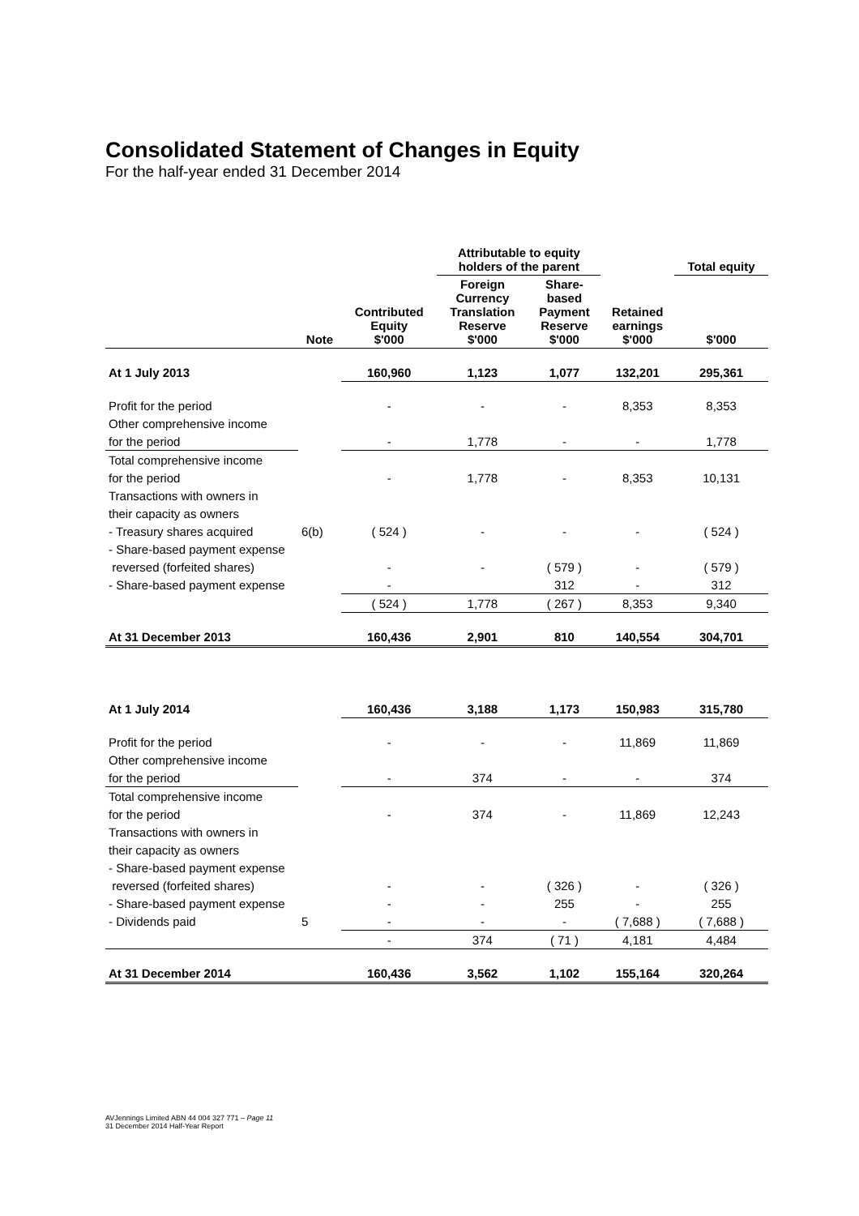Consolidated Statement of Changes in Equity
For the half-year ended 31 December 2014
| | | | Attributable to equity holders of the parent | | | Total equity |
| --- | --- | --- | --- | --- | --- | --- |
| | Note | Contributed Equity $'000 | Foreign Currency Translation Reserve $'000 | Share- based Payment Reserve $'000 | Retained earnings $'000 | $'000 |
| At 1 July 2013 | | 160,960 | 1,123 | 1,077 | 132,201 | 295,361 |
| Profit for the period | | - | - | - | 8,353 | 8,353 |
| Other comprehensive income | | | | | | |
| for the period | | - | 1,778 | - | - | 1,778 |
| Total comprehensive income | | | | | | |
| for the period | | - | 1,778 | - | 8,353 | 10,131 |
| Transactions with owners in | | | | | | |
| their capacity as owners | | | | | | |
| - Treasury shares acquired | 6(b) | ( 524 ) | - | - | - | ( 524 ) |
| - Share-based payment expense | | | | | | |
| reversed (forfeited shares) | | - | - | ( 579 ) | - | ( 579 ) |
| - Share-based payment expense | | - | | 312 | - | 312 |
| | | ( 524 ) | 1,778 | ( 267 ) | 8,353 | 9,340 |
| At 31 December 2013 | | 160,436 | 2,901 | 810 | 140,554 | 304,701 |
| At 1 July 2014 | | 160,436 | 3,188 | 1,173 | 150,983 | 315,780 |
| Profit for the period | | - | - | - | 11,869 | 11,869 |
| Other comprehensive income | | | | | | |
| for the period | | - | 374 | - | - | 374 |
| Total comprehensive income | | | | | | |
| for the period | | - | 374 | - | 11,869 | 12,243 |
| Transactions with owners in | | | | | | |
| their capacity as owners | | | | | | |
| - Share-based payment expense | | | | | | |
| reversed (forfeited shares) | | - | - | ( 326 ) | - | ( 326 ) |
| - Share-based payment expense | | - | - | 255 | - | 255 |
| - Dividends paid | 5 | - | - | - | ( 7,688 ) | ( 7,688 ) |
| | | - | 374 | ( 71 ) | 4,181 | 4,484 |
| At 31 December 2014 | | 160,436 | 3,562 | 1,102 | 155,164 | 320,264 |
AVJennings Limited ABN 44 004 327 771 – Page 11
31 December 2014 Half-Year Report